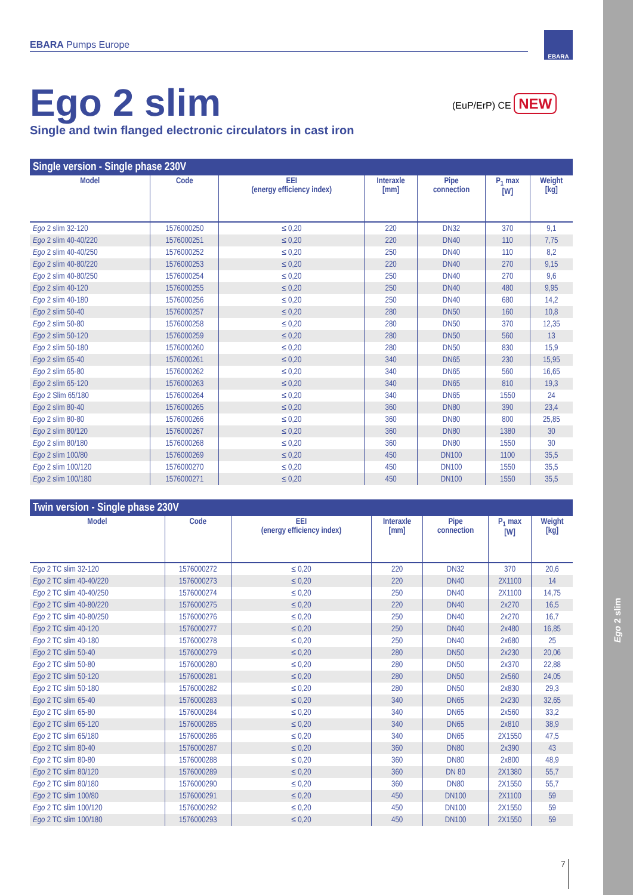Ego 2 slim
EBARA
EBARA Pumps Europe
(EuP/ErP) CE NEW
Ego 2 slim
Single and twin flanged electronic circulators in cast iron
Single version - Single phase 230V
| Model | Code | EEI (energy efficiency index) | Interaxle [mm] | Pipe connection | P<sub>1</sub> max [W] | Weight [kg] |
| --- | --- | --- | --- | --- | --- | --- |
| Ego 2 slim 32-120 | 1576000250 | ≤ 0,20 | 220 | DN32 | 370 | 9,1 |
| Ego 2 slim 40-40/220 | 1576000251 | ≤ 0,20 | 220 | DN40 | 110 | 7,75 |
| Ego 2 slim 40-40/250 | 1576000252 | ≤ 0,20 | 250 | DN40 | 110 | 8,2 |
| Ego 2 slim 40-80/220 | 1576000253 | ≤ 0,20 | 220 | DN40 | 270 | 9,15 |
| Ego 2 slim 40-80/250 | 1576000254 | ≤ 0,20 | 250 | DN40 | 270 | 9,6 |
| Ego 2 slim 40-120 | 1576000255 | ≤ 0,20 | 250 | DN40 | 480 | 9,95 |
| Ego 2 slim 40-180 | 1576000256 | ≤ 0,20 | 250 | DN40 | 680 | 14,2 |
| Ego 2 slim 50-40 | 1576000257 | ≤ 0,20 | 280 | DN50 | 160 | 10,8 |
| Ego 2 slim 50-80 | 1576000258 | ≤ 0,20 | 280 | DN50 | 370 | 12,35 |
| Ego 2 slim 50-120 | 1576000259 | ≤ 0,20 | 280 | DN50 | 560 | 13 |
| Ego 2 slim 50-180 | 1576000260 | ≤ 0,20 | 280 | DN50 | 830 | 15,9 |
| Ego 2 slim 65-40 | 1576000261 | ≤ 0,20 | 340 | DN65 | 230 | 15,95 |
| Ego 2 slim 65-80 | 1576000262 | ≤ 0,20 | 340 | DN65 | 560 | 16,65 |
| Ego 2 slim 65-120 | 1576000263 | ≤ 0,20 | 340 | DN65 | 810 | 19,3 |
| Ego 2 Slim 65/180 | 1576000264 | ≤ 0,20 | 340 | DN65 | 1550 | 24 |
| Ego 2 slim 80-40 | 1576000265 | ≤ 0,20 | 360 | DN80 | 390 | 23,4 |
| Ego 2 slim 80-80 | 1576000266 | ≤ 0,20 | 360 | DN80 | 800 | 25,85 |
| Ego 2 slim 80/120 | 1576000267 | ≤ 0,20 | 360 | DN80 | 1380 | 30 |
| Ego 2 slim 80/180 | 1576000268 | ≤ 0,20 | 360 | DN80 | 1550 | 30 |
| Ego 2 slim 100/80 | 1576000269 | ≤ 0,20 | 450 | DN100 | 1100 | 35,5 |
| Ego 2 slim 100/120 | 1576000270 | ≤ 0,20 | 450 | DN100 | 1550 | 35,5 |
| Ego 2 slim 100/180 | 1576000271 | ≤ 0,20 | 450 | DN100 | 1550 | 35,5 |
Twin version - Single phase 230V
| Model | Code | EEI (energy efficiency index) | Interaxle [mm] | Pipe connection | P<sub>1</sub> max [W] | Weight [kg] |
| --- | --- | --- | --- | --- | --- | --- |
| Ego 2 TC slim 32-120 | 1576000272 | ≤ 0,20 | 220 | DN32 | 370 | 20,6 |
| Ego 2 TC slim 40-40/220 | 1576000273 | ≤ 0,20 | 220 | DN40 | 2X1100 | 14 |
| Ego 2 TC slim 40-40/250 | 1576000274 | ≤ 0,20 | 250 | DN40 | 2X1100 | 14,75 |
| Ego 2 TC slim 40-80/220 | 1576000275 | ≤ 0,20 | 220 | DN40 | 2x270 | 16,5 |
| Ego 2 TC slim 40-80/250 | 1576000276 | ≤ 0,20 | 250 | DN40 | 2x270 | 16,7 |
| Ego 2 TC slim 40-120 | 1576000277 | ≤ 0,20 | 250 | DN40 | 2x480 | 16,85 |
| Ego 2 TC slim 40-180 | 1576000278 | ≤ 0,20 | 250 | DN40 | 2x680 | 25 |
| Ego 2 TC slim 50-40 | 1576000279 | ≤ 0,20 | 280 | DN50 | 2x230 | 20,06 |
| Ego 2 TC slim 50-80 | 1576000280 | ≤ 0,20 | 280 | DN50 | 2x370 | 22,88 |
| Ego 2 TC slim 50-120 | 1576000281 | ≤ 0,20 | 280 | DN50 | 2x560 | 24,05 |
| Ego 2 TC slim 50-180 | 1576000282 | ≤ 0,20 | 280 | DN50 | 2x830 | 29,3 |
| Ego 2 TC slim 65-40 | 1576000283 | ≤ 0,20 | 340 | DN65 | 2x230 | 32,65 |
| Ego 2 TC slim 65-80 | 1576000284 | ≤ 0,20 | 340 | DN65 | 2x560 | 33,2 |
| Ego 2 TC slim 65-120 | 1576000285 | ≤ 0,20 | 340 | DN65 | 2x810 | 38,9 |
| Ego 2 TC slim 65/180 | 1576000286 | ≤ 0,20 | 340 | DN65 | 2X1550 | 47,5 |
| Ego 2 TC slim 80-40 | 1576000287 | ≤ 0,20 | 360 | DN80 | 2x390 | 43 |
| Ego 2 TC slim 80-80 | 1576000288 | ≤ 0,20 | 360 | DN80 | 2x800 | 48,9 |
| Ego 2 TC slim 80/120 | 1576000289 | ≤ 0,20 | 360 | DN 80 | 2X1380 | 55,7 |
| Ego 2 TC slim 80/180 | 1576000290 | ≤ 0,20 | 360 | DN80 | 2X1550 | 55,7 |
| Ego 2 TC slim 100/80 | 1576000291 | ≤ 0,20 | 450 | DN100 | 2X1100 | 59 |
| Ego 2 TC slim 100/120 | 1576000292 | ≤ 0,20 | 450 | DN100 | 2X1550 | 59 |
| Ego 2 TC slim 100/180 | 1576000293 | ≤ 0,20 | 450 | DN100 | 2X1550 | 59 |
7